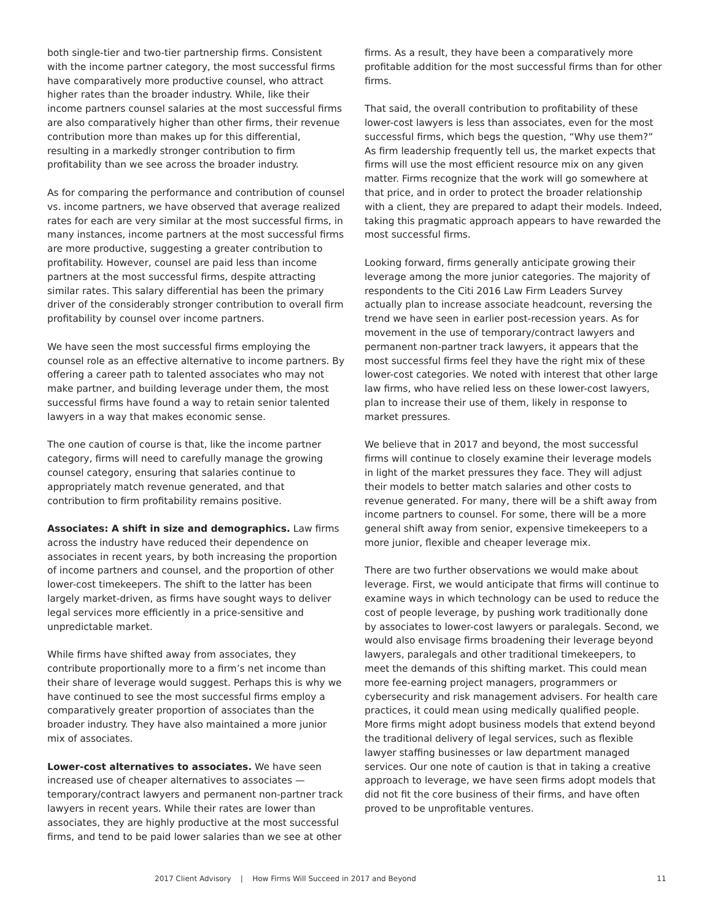both single-tier and two-tier partnership firms. Consistent with the income partner category, the most successful firms have comparatively more productive counsel, who attract higher rates than the broader industry. While, like their income partners counsel salaries at the most successful firms are also comparatively higher than other firms, their revenue contribution more than makes up for this differential, resulting in a markedly stronger contribution to firm profitability than we see across the broader industry.
As for comparing the performance and contribution of counsel vs. income partners, we have observed that average realized rates for each are very similar at the most successful firms, in many instances, income partners at the most successful firms are more productive, suggesting a greater contribution to profitability. However, counsel are paid less than income partners at the most successful firms, despite attracting similar rates. This salary differential has been the primary driver of the considerably stronger contribution to overall firm profitability by counsel over income partners.
We have seen the most successful firms employing the counsel role as an effective alternative to income partners. By offering a career path to talented associates who may not make partner, and building leverage under them, the most successful firms have found a way to retain senior talented lawyers in a way that makes economic sense.
The one caution of course is that, like the income partner category, firms will need to carefully manage the growing counsel category, ensuring that salaries continue to appropriately match revenue generated, and that contribution to firm profitability remains positive.
Associates: A shift in size and demographics. Law firms across the industry have reduced their dependence on associates in recent years, by both increasing the proportion of income partners and counsel, and the proportion of other lower-cost timekeepers. The shift to the latter has been largely market-driven, as firms have sought ways to deliver legal services more efficiently in a price-sensitive and unpredictable market.
While firms have shifted away from associates, they contribute proportionally more to a firm’s net income than their share of leverage would suggest. Perhaps this is why we have continued to see the most successful firms employ a comparatively greater proportion of associates than the broader industry. They have also maintained a more junior mix of associates.
Lower-cost alternatives to associates. We have seen increased use of cheaper alternatives to associates — temporary/contract lawyers and permanent non-partner track lawyers in recent years. While their rates are lower than associates, they are highly productive at the most successful firms, and tend to be paid lower salaries than we see at other
firms. As a result, they have been a comparatively more profitable addition for the most successful firms than for other firms.
That said, the overall contribution to profitability of these lower-cost lawyers is less than associates, even for the most successful firms, which begs the question, “Why use them?” As firm leadership frequently tell us, the market expects that firms will use the most efficient resource mix on any given matter. Firms recognize that the work will go somewhere at that price, and in order to protect the broader relationship with a client, they are prepared to adapt their models. Indeed, taking this pragmatic approach appears to have rewarded the most successful firms.
Looking forward, firms generally anticipate growing their leverage among the more junior categories. The majority of respondents to the Citi 2016 Law Firm Leaders Survey actually plan to increase associate headcount, reversing the trend we have seen in earlier post-recession years. As for movement in the use of temporary/contract lawyers and permanent non-partner track lawyers, it appears that the most successful firms feel they have the right mix of these lower-cost categories. We noted with interest that other large law firms, who have relied less on these lower-cost lawyers, plan to increase their use of them, likely in response to market pressures.
We believe that in 2017 and beyond, the most successful firms will continue to closely examine their leverage models in light of the market pressures they face. They will adjust their models to better match salaries and other costs to revenue generated. For many, there will be a shift away from income partners to counsel. For some, there will be a more general shift away from senior, expensive timekeepers to a more junior, flexible and cheaper leverage mix.
There are two further observations we would make about leverage. First, we would anticipate that firms will continue to examine ways in which technology can be used to reduce the cost of people leverage, by pushing work traditionally done by associates to lower-cost lawyers or paralegals. Second, we would also envisage firms broadening their leverage beyond lawyers, paralegals and other traditional timekeepers, to meet the demands of this shifting market. This could mean more fee-earning project managers, programmers or cybersecurity and risk management advisers. For health care practices, it could mean using medically qualified people. More firms might adopt business models that extend beyond the traditional delivery of legal services, such as flexible lawyer staffing businesses or law department managed services. Our one note of caution is that in taking a creative approach to leverage, we have seen firms adopt models that did not fit the core business of their firms, and have often proved to be unprofitable ventures.
2017 Client Advisory | How Firms Will Succeed in 2017 and Beyond 11